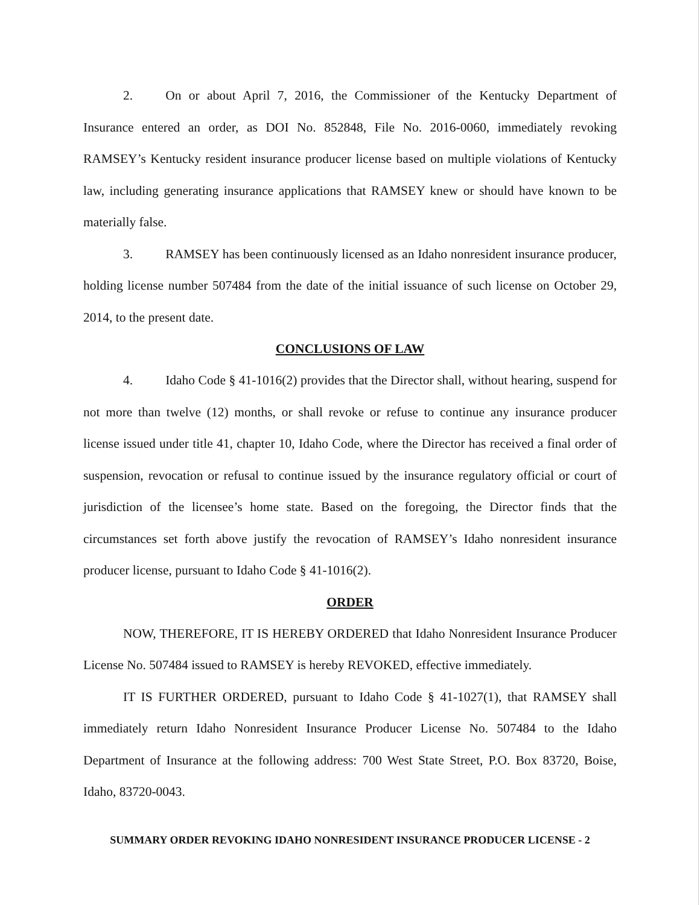2. On or about April 7, 2016, the Commissioner of the Kentucky Department of Insurance entered an order, as DOI No. 852848, File No. 2016-0060, immediately revoking RAMSEY’s Kentucky resident insurance producer license based on multiple violations of Kentucky law, including generating insurance applications that RAMSEY knew or should have known to be materially false.
3. RAMSEY has been continuously licensed as an Idaho nonresident insurance producer, holding license number 507484 from the date of the initial issuance of such license on October 29, 2014, to the present date.
CONCLUSIONS OF LAW
4. Idaho Code § 41-1016(2) provides that the Director shall, without hearing, suspend for not more than twelve (12) months, or shall revoke or refuse to continue any insurance producer license issued under title 41, chapter 10, Idaho Code, where the Director has received a final order of suspension, revocation or refusal to continue issued by the insurance regulatory official or court of jurisdiction of the licensee’s home state. Based on the foregoing, the Director finds that the circumstances set forth above justify the revocation of RAMSEY’s Idaho nonresident insurance producer license, pursuant to Idaho Code § 41-1016(2).
ORDER
NOW, THEREFORE, IT IS HEREBY ORDERED that Idaho Nonresident Insurance Producer License No. 507484 issued to RAMSEY is hereby REVOKED, effective immediately.
IT IS FURTHER ORDERED, pursuant to Idaho Code § 41-1027(1), that RAMSEY shall immediately return Idaho Nonresident Insurance Producer License No. 507484 to the Idaho Department of Insurance at the following address: 700 West State Street, P.O. Box 83720, Boise, Idaho, 83720-0043.
SUMMARY ORDER REVOKING IDAHO NONRESIDENT INSURANCE PRODUCER LICENSE - 2